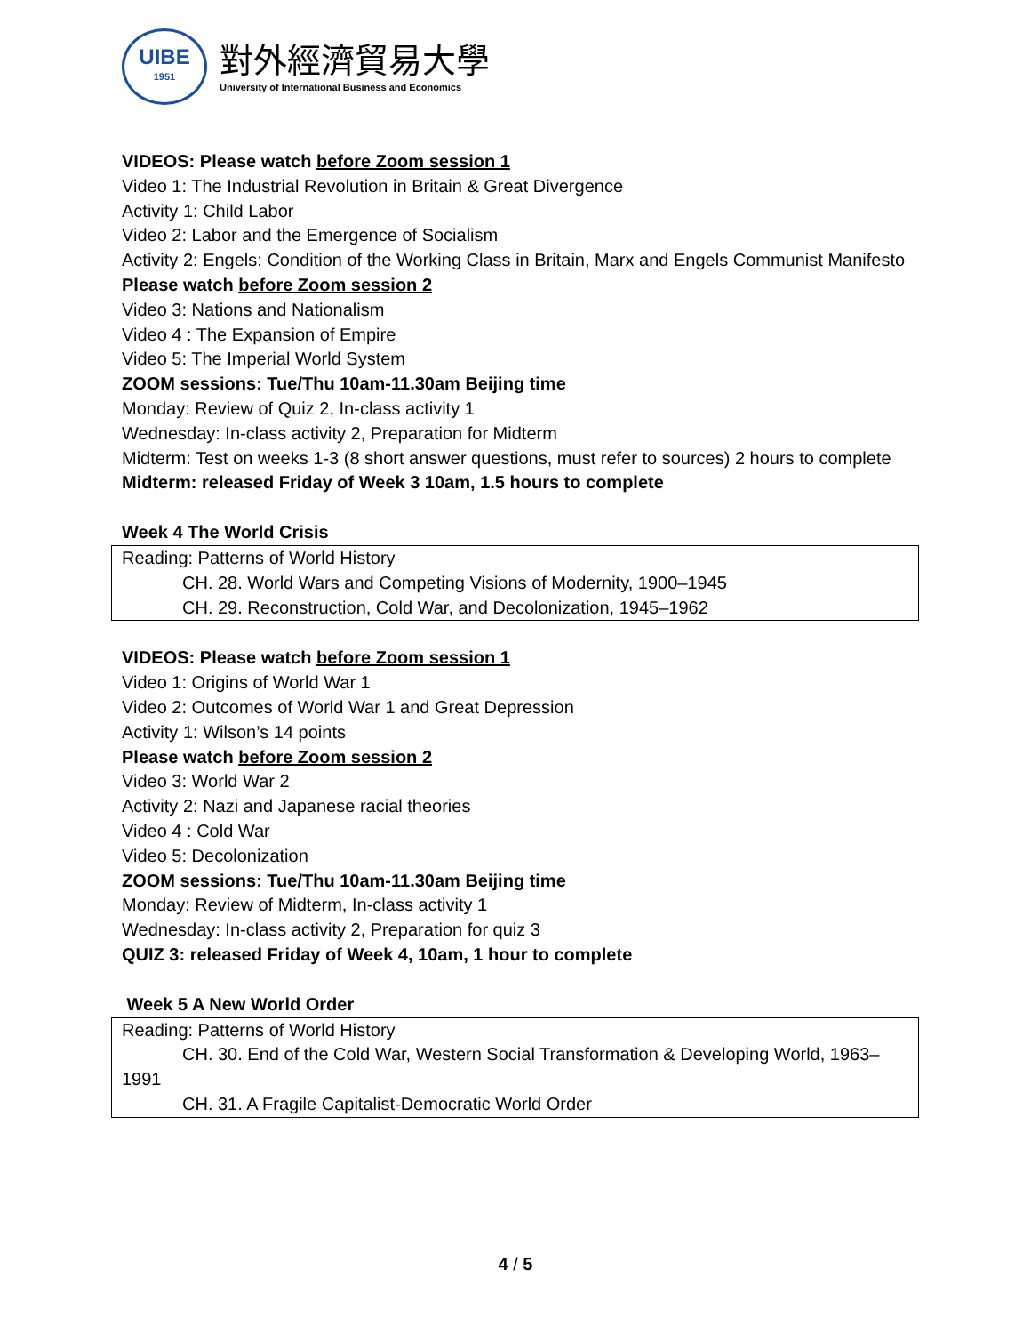UIBE
1951
對外經濟貿易大學
University of International Business and Economics
VIDEOS: Please watch before Zoom session 1
Video 1: The Industrial Revolution in Britain & Great Divergence
Activity 1: Child Labor
Video 2: Labor and the Emergence of Socialism
Activity 2: Engels: Condition of the Working Class in Britain, Marx and Engels Communist Manifesto
Please watch before Zoom session 2
Video 3: Nations and Nationalism
Video 4 : The Expansion of Empire
Video 5: The Imperial World System
ZOOM sessions: Tue/Thu 10am-11.30am Beijing time
Monday: Review of Quiz 2, In-class activity 1
Wednesday: In-class activity 2, Preparation for Midterm
Midterm: Test on weeks 1-3 (8 short answer questions, must refer to sources) 2 hours to complete
Midterm: released Friday of Week 3 10am, 1.5 hours to complete
Week 4 The World Crisis
| Reading: Patterns of World History CH. 28. World Wars and Competing Visions of Modernity, 1900–1945 CH. 29. Reconstruction, Cold War, and Decolonization, 1945–1962 |
VIDEOS: Please watch before Zoom session 1
Video 1: Origins of World War 1
Video 2: Outcomes of World War 1 and Great Depression
Activity 1: Wilson’s 14 points
Please watch before Zoom session 2
Video 3: World War 2
Activity 2: Nazi and Japanese racial theories
Video 4 : Cold War
Video 5: Decolonization
ZOOM sessions: Tue/Thu 10am-11.30am Beijing time
Monday: Review of Midterm, In-class activity 1
Wednesday: In-class activity 2, Preparation for quiz 3
QUIZ 3: released Friday of Week 4, 10am, 1 hour to complete
Week 5 A New World Order
| Reading: Patterns of World History CH. 30. End of the Cold War, Western Social Transformation & Developing World, 1963– 1991 CH. 31. A Fragile Capitalist-Democratic World Order |
4 / 5